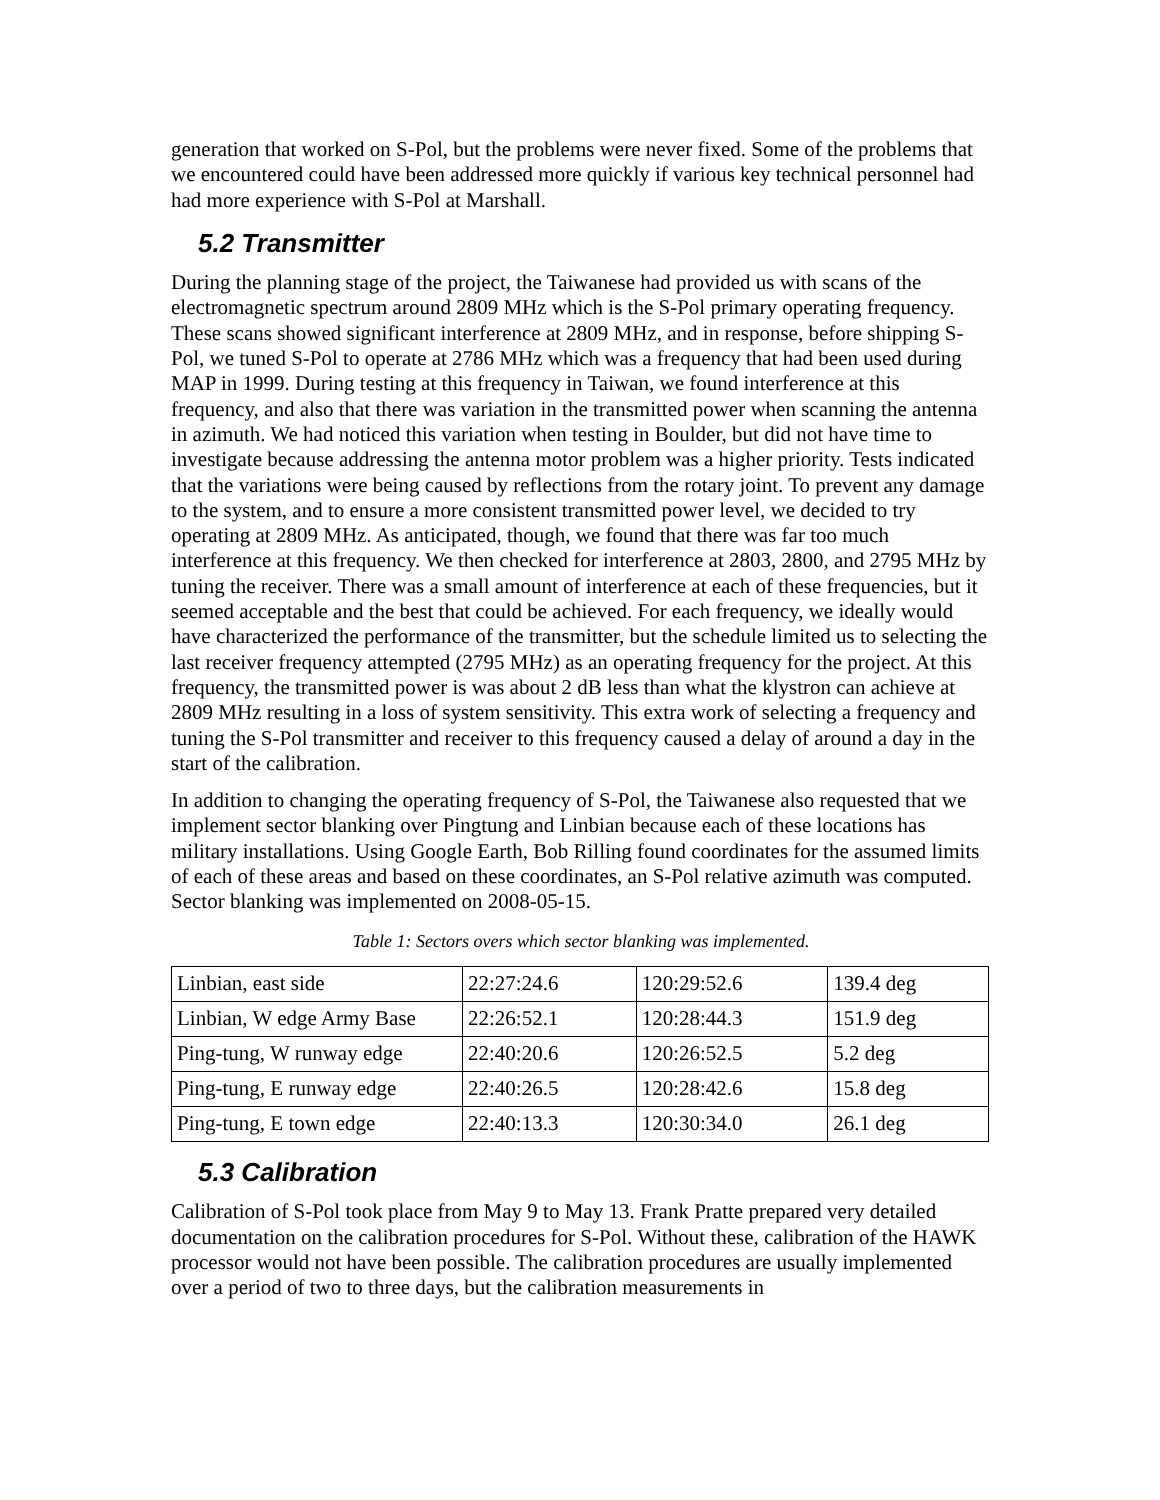generation that worked on S-Pol, but the problems were never fixed. Some of the problems that we encountered could have been addressed more quickly if various key technical personnel had had more experience with S-Pol at Marshall.
5.2 Transmitter
During the planning stage of the project, the Taiwanese had provided us with scans of the electromagnetic spectrum around 2809 MHz which is the S-Pol primary operating frequency. These scans showed significant interference at 2809 MHz, and in response, before shipping S-Pol, we tuned S-Pol to operate at 2786 MHz which was a frequency that had been used during MAP in 1999. During testing at this frequency in Taiwan, we found interference at this frequency, and also that there was variation in the transmitted power when scanning the antenna in azimuth. We had noticed this variation when testing in Boulder, but did not have time to investigate because addressing the antenna motor problem was a higher priority. Tests indicated that the variations were being caused by reflections from the rotary joint. To prevent any damage to the system, and to ensure a more consistent transmitted power level, we decided to try operating at 2809 MHz. As anticipated, though, we found that there was far too much interference at this frequency. We then checked for interference at 2803, 2800, and 2795 MHz by tuning the receiver. There was a small amount of interference at each of these frequencies, but it seemed acceptable and the best that could be achieved. For each frequency, we ideally would have characterized the performance of the transmitter, but the schedule limited us to selecting the last receiver frequency attempted (2795 MHz) as an operating frequency for the project. At this frequency, the transmitted power is was about 2 dB less than what the klystron can achieve at 2809 MHz resulting in a loss of system sensitivity. This extra work of selecting a frequency and tuning the S-Pol transmitter and receiver to this frequency caused a delay of around a day in the start of the calibration.
In addition to changing the operating frequency of S-Pol, the Taiwanese also requested that we implement sector blanking over Pingtung and Linbian because each of these locations has military installations. Using Google Earth, Bob Rilling found coordinates for the assumed limits of each of these areas and based on these coordinates, an S-Pol relative azimuth was computed. Sector blanking was implemented on 2008-05-15.
Table 1: Sectors overs which sector blanking was implemented.
| Linbian, east side | 22:27:24.6 | 120:29:52.6 | 139.4 deg |
| Linbian, W edge Army Base | 22:26:52.1 | 120:28:44.3 | 151.9 deg |
| Ping-tung, W runway edge | 22:40:20.6 | 120:26:52.5 | 5.2 deg |
| Ping-tung, E runway edge | 22:40:26.5 | 120:28:42.6 | 15.8 deg |
| Ping-tung, E town edge | 22:40:13.3 | 120:30:34.0 | 26.1 deg |
5.3 Calibration
Calibration of S-Pol took place from May 9 to May 13. Frank Pratte prepared very detailed documentation on the calibration procedures for S-Pol. Without these, calibration of the HAWK processor would not have been possible. The calibration procedures are usually implemented over a period of two to three days, but the calibration measurements in